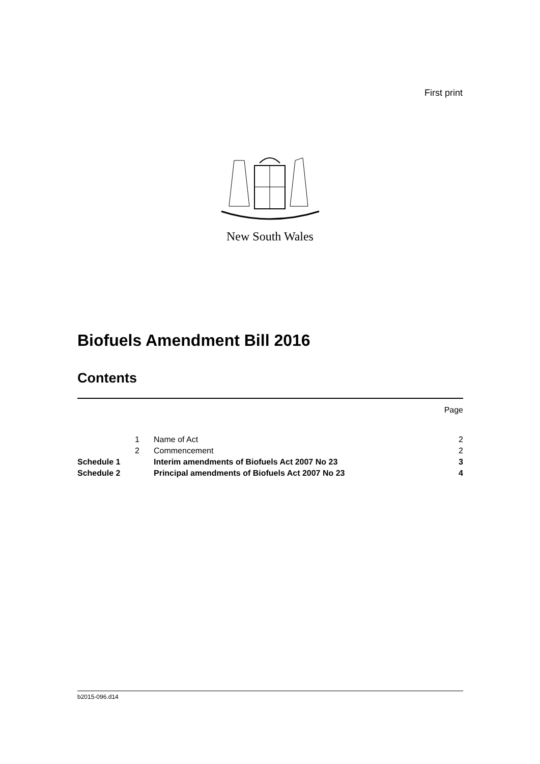First print
New South Wales
Biofuels Amendment Bill 2016
Contents
| | | | Page |
| | 1 | Name of Act | 2 |
| | 2 | Commencement | 2 |
| Schedule 1 | | Interim amendments of Biofuels Act 2007 No 23 | 3 |
| Schedule 2 | | Principal amendments of Biofuels Act 2007 No 23 | 4 |
b2015-096.d14